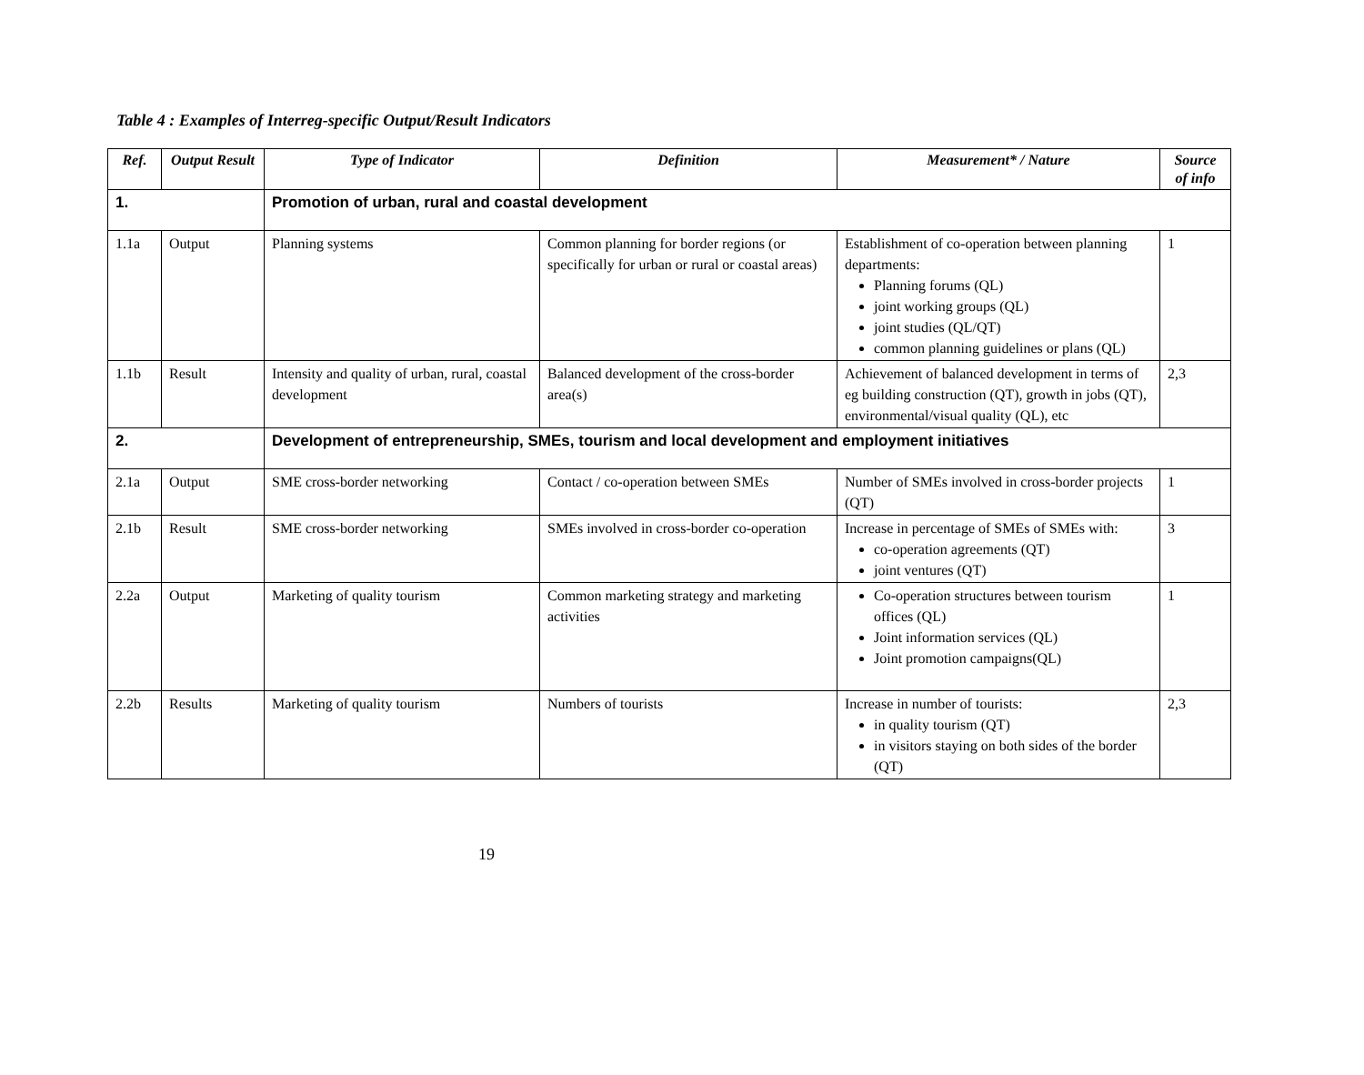Table 4 : Examples of Interreg-specific Output/Result Indicators
| Ref. | Output Result | Type of Indicator | Definition | Measurement* / Nature | Source of info |
| --- | --- | --- | --- | --- | --- |
| 1. | | Promotion of urban, rural and coastal development | | | |
| 1.1a | Output | Planning systems | Common planning for border regions (or specifically for urban or rural or coastal areas) | Establishment of co-operation between planning departments: Planning forums (QL) joint working groups (QL) joint studies (QL/QT) common planning guidelines or plans (QL) | 1 |
| 1.1b | Result | Intensity and quality of urban, rural, coastal development | Balanced development of the cross-border area(s) | Achievement of balanced development in terms of eg building construction (QT), growth in jobs (QT), environmental/visual quality (QL), etc | 2,3 |
| 2. | | Development of entrepreneurship, SMEs, tourism and local development and employment initiatives | | | |
| 2.1a | Output | SME cross-border networking | Contact / co-operation between SMEs | Number of SMEs involved in cross-border projects (QT) | 1 |
| 2.1b | Result | SME cross-border networking | SMEs involved in cross-border co-operation | Increase in percentage of SMEs of SMEs with: co-operation agreements (QT) joint ventures (QT) | 3 |
| 2.2a | Output | Marketing of quality tourism | Common marketing strategy and marketing activities | Co-operation structures between tourism offices (QL) Joint information services (QL) Joint promotion campaigns(QL) | 1 |
| 2.2b | Results | Marketing of quality tourism | Numbers of tourists | Increase in number of tourists: in quality tourism (QT) in visitors staying on both sides of the border (QT) | 2,3 |
19